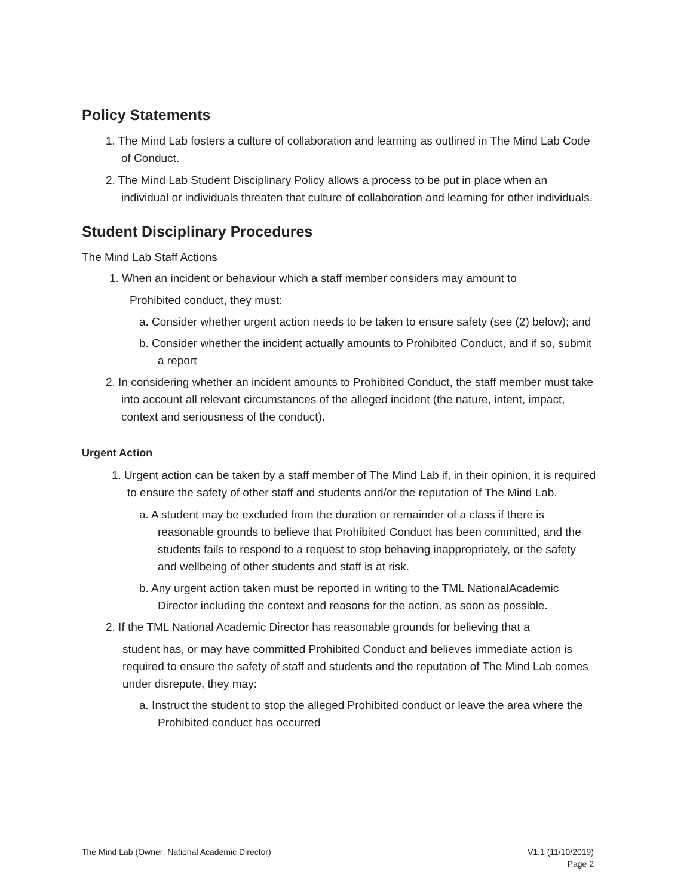Policy Statements
1. The Mind Lab fosters a culture of collaboration and learning as outlined in The Mind Lab Code of Conduct.
2. The Mind Lab Student Disciplinary Policy allows a process to be put in place when an individual or individuals threaten that culture of collaboration and learning for other individuals.
Student Disciplinary Procedures
The Mind Lab Staff Actions
1. When an incident or behaviour which a staff member considers may amount to
Prohibited conduct, they must:
a. Consider whether urgent action needs to be taken to ensure safety (see (2) below); and
b. Consider whether the incident actually amounts to Prohibited Conduct, and if so, submit a report
2. In considering whether an incident amounts to Prohibited Conduct, the staff member must take into account all relevant circumstances of the alleged incident (the nature, intent, impact, context and seriousness of the conduct).
Urgent Action
1. Urgent action can be taken by a staff member of The Mind Lab if, in their opinion, it is required to ensure the safety of other staff and students and/or the reputation of The Mind Lab.
a. A student may be excluded from the duration or remainder of a class if there is reasonable grounds to believe that Prohibited Conduct has been committed, and the students fails to respond to a request to stop behaving inappropriately, or the safety and wellbeing of other students and staff is at risk.
b. Any urgent action taken must be reported in writing to the TML NationalAcademic Director including the context and reasons for the action, as soon as possible.
2. If the TML National Academic Director has reasonable grounds for believing that a
student has, or may have committed Prohibited Conduct and believes immediate action is required to ensure the safety of staff and students and the reputation of The Mind Lab comes under disrepute, they may:
a. Instruct the student to stop the alleged Prohibited conduct or leave the area where the Prohibited conduct has occurred
The Mind Lab (Owner: National Academic Director) V1.1 (11/10/2019)
Page 2